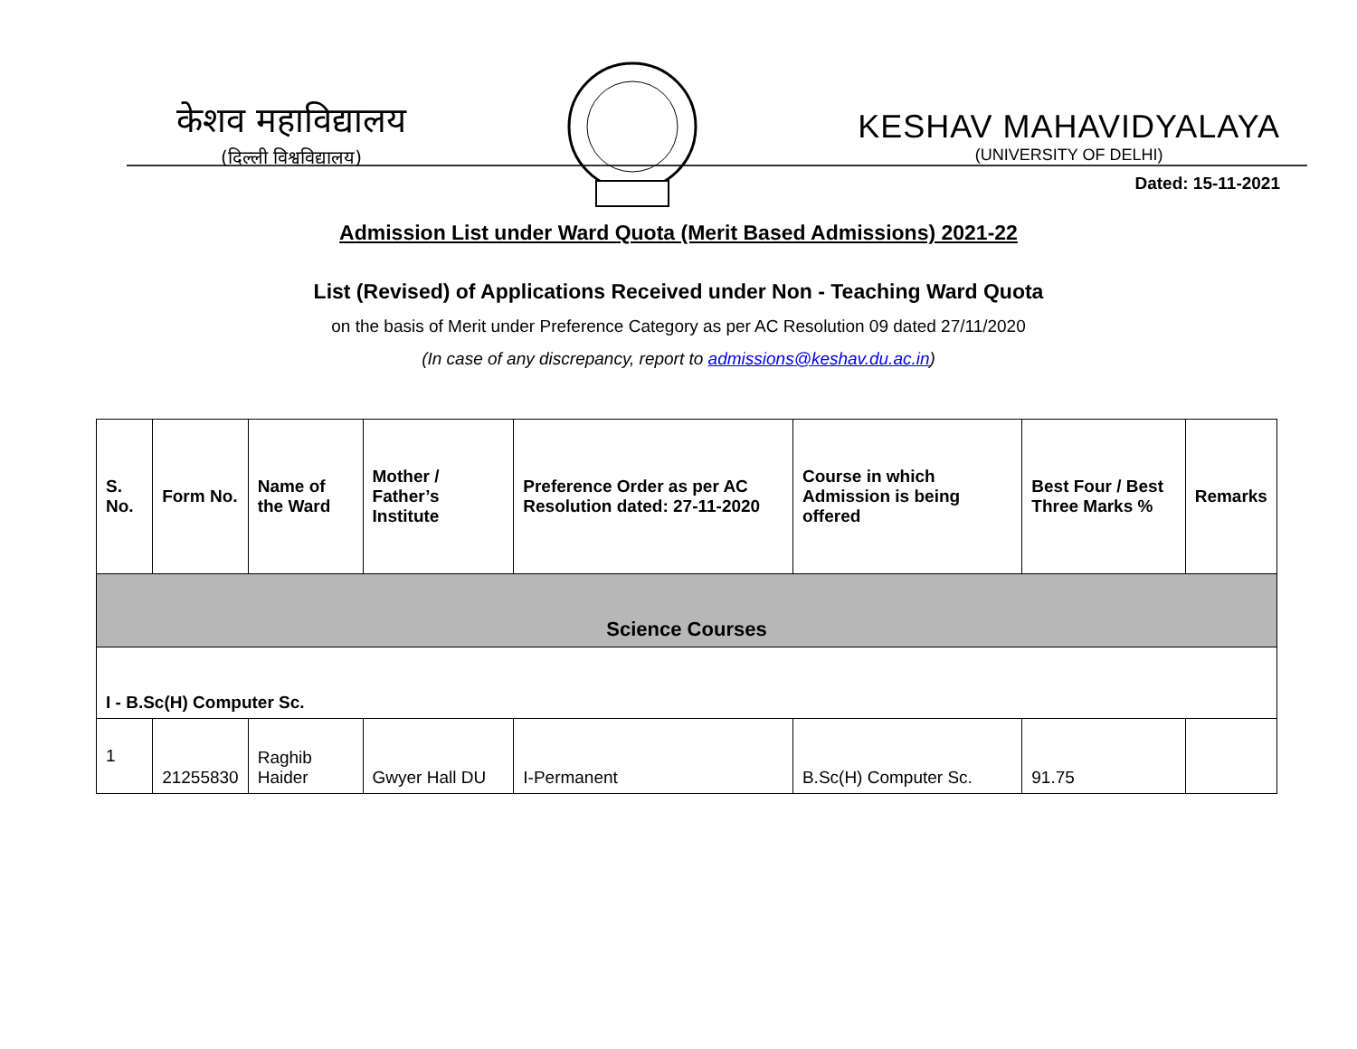केशव महाविद्यालय
(दिल्ली विश्वविद्यालय)
KESHAV MAHAVIDYALAYA
(UNIVERSITY OF DELHI)
Dated: 15-11-2021
Admission List under Ward Quota (Merit Based Admissions) 2021-22
List (Revised) of Applications Received under Non - Teaching Ward Quota
on the basis of Merit under Preference Category as per AC Resolution 09 dated 27/11/2020
(In case of any discrepancy, report to admissions@keshav.du.ac.in)
| S. No. | Form No. | Name of the Ward | Mother / Father’s Institute | Preference Order as per AC Resolution dated: 27-11-2020 | Course in which Admission is being offered | Best Four / Best Three Marks % | Remarks |
| --- | --- | --- | --- | --- | --- | --- | --- |
| Science Courses | | | | | | | |
| I - B.Sc(H) Computer Sc. | | | | | | | |
| 1 | 21255830 | Raghib Haider | Gwyer Hall DU | I-Permanent | B.Sc(H) Computer Sc. | 91.75 | |